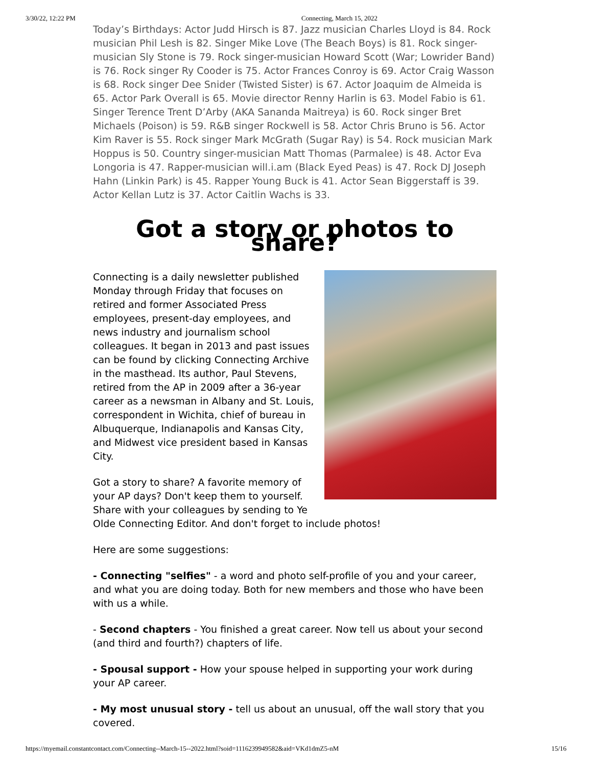3/30/22, 12:22 PM Connecting, March 15, 2022
Today’s Birthdays: Actor Judd Hirsch is 87. Jazz musician Charles Lloyd is 84. Rock musician Phil Lesh is 82. Singer Mike Love (The Beach Boys) is 81. Rock singer-musician Sly Stone is 79. Rock singer-musician Howard Scott (War; Lowrider Band) is 76. Rock singer Ry Cooder is 75. Actor Frances Conroy is 69. Actor Craig Wasson is 68. Rock singer Dee Snider (Twisted Sister) is 67. Actor Joaquim de Almeida is 65. Actor Park Overall is 65. Movie director Renny Harlin is 63. Model Fabio is 61. Singer Terence Trent D’Arby (AKA Sananda Maitreya) is 60. Rock singer Bret Michaels (Poison) is 59. R&B singer Rockwell is 58. Actor Chris Bruno is 56. Actor Kim Raver is 55. Rock singer Mark McGrath (Sugar Ray) is 54. Rock musician Mark Hoppus is 50. Country singer-musician Matt Thomas (Parmalee) is 48. Actor Eva Longoria is 47. Rapper-musician will.i.am (Black Eyed Peas) is 47. Rock DJ Joseph Hahn (Linkin Park) is 45. Rapper Young Buck is 41. Actor Sean Biggerstaff is 39. Actor Kellan Lutz is 37. Actor Caitlin Wachs is 33.
Got a story or photos to share?
Connecting is a daily newsletter published Monday through Friday that focuses on retired and former Associated Press employees, present-day employees, and news industry and journalism school colleagues. It began in 2013 and past issues can be found by clicking Connecting Archive in the masthead. Its author, Paul Stevens, retired from the AP in 2009 after a 36-year career as a newsman in Albany and St. Louis, correspondent in Wichita, chief of bureau in Albuquerque, Indianapolis and Kansas City, and Midwest vice president based in Kansas City.
Got a story to share? A favorite memory of your AP days? Don't keep them to yourself. Share with your colleagues by sending to Ye Olde Connecting Editor. And don't forget to include photos!
Here are some suggestions:
- Connecting "selfies" - a word and photo self-profile of you and your career, and what you are doing today. Both for new members and those who have been with us a while.
- Second chapters - You finished a great career. Now tell us about your second (and third and fourth?) chapters of life.
- Spousal support - How your spouse helped in supporting your work during your AP career.
- My most unusual story - tell us about an unusual, off the wall story that you covered.
https://myemail.constantcontact.com/Connecting--March-15--2022.html?soid=1116239949582&aid=VKd1dmZ5-nM 15/16